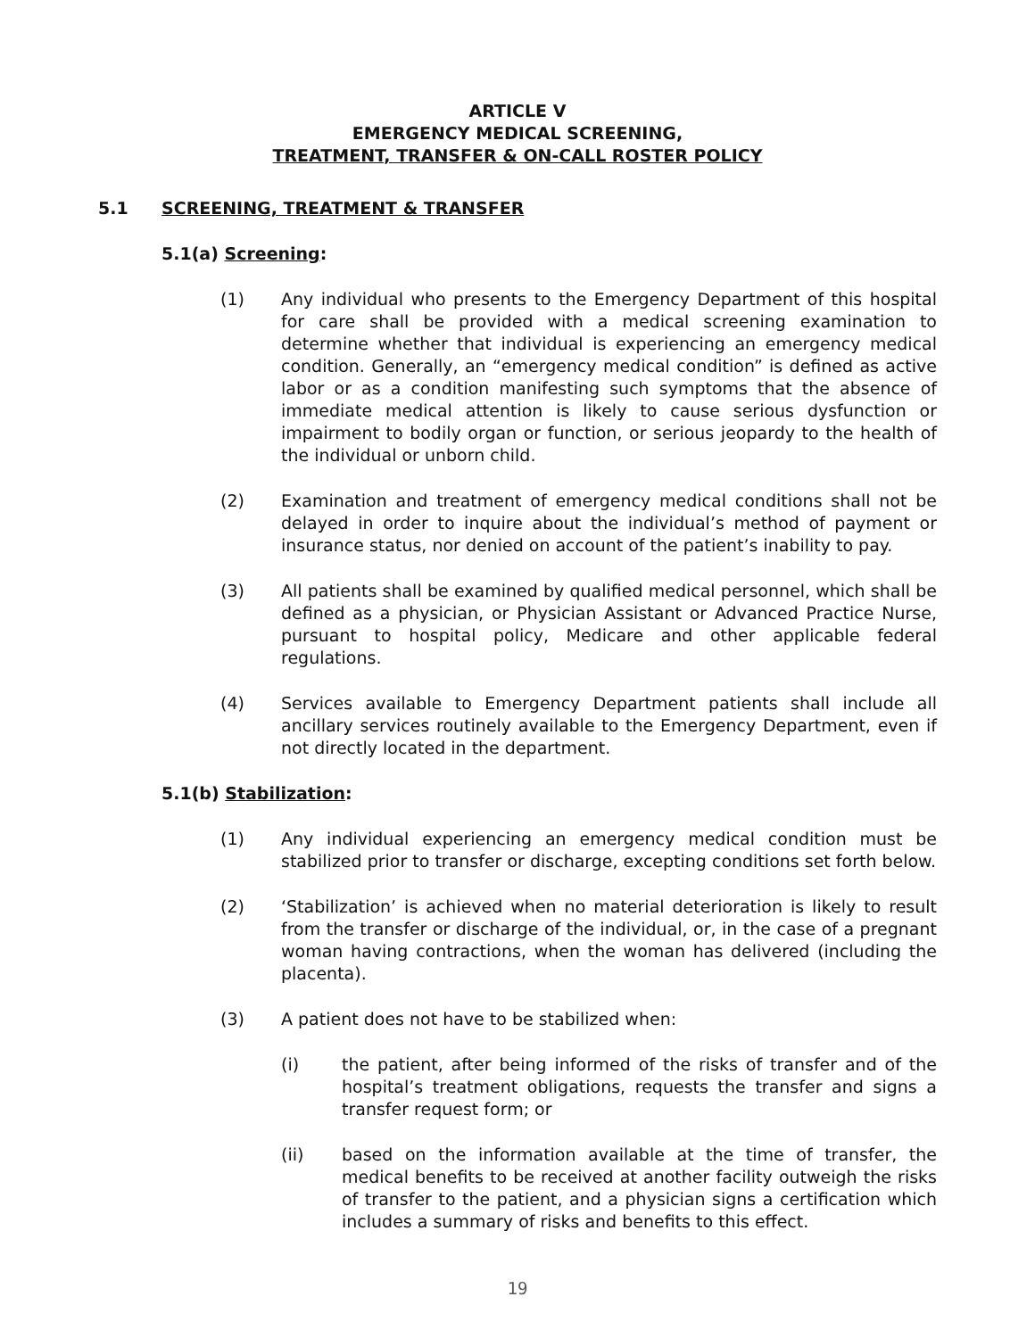ARTICLE V
EMERGENCY MEDICAL SCREENING,
TREATMENT, TRANSFER & ON-CALL ROSTER POLICY
5.1 SCREENING, TREATMENT & TRANSFER
5.1(a) Screening:
(1) Any individual who presents to the Emergency Department of this hospital for care shall be provided with a medical screening examination to determine whether that individual is experiencing an emergency medical condition. Generally, an “emergency medical condition” is defined as active labor or as a condition manifesting such symptoms that the absence of immediate medical attention is likely to cause serious dysfunction or impairment to bodily organ or function, or serious jeopardy to the health of the individual or unborn child.
(2) Examination and treatment of emergency medical conditions shall not be delayed in order to inquire about the individual’s method of payment or insurance status, nor denied on account of the patient’s inability to pay.
(3) All patients shall be examined by qualified medical personnel, which shall be defined as a physician, or Physician Assistant or Advanced Practice Nurse, pursuant to hospital policy, Medicare and other applicable federal regulations.
(4) Services available to Emergency Department patients shall include all ancillary services routinely available to the Emergency Department, even if not directly located in the department.
5.1(b) Stabilization:
(1) Any individual experiencing an emergency medical condition must be stabilized prior to transfer or discharge, excepting conditions set forth below.
(2) ‘Stabilization’ is achieved when no material deterioration is likely to result from the transfer or discharge of the individual, or, in the case of a pregnant woman having contractions, when the woman has delivered (including the placenta).
(3) A patient does not have to be stabilized when:
(i) the patient, after being informed of the risks of transfer and of the hospital’s treatment obligations, requests the transfer and signs a transfer request form; or
(ii) based on the information available at the time of transfer, the medical benefits to be received at another facility outweigh the risks of transfer to the patient, and a physician signs a certification which includes a summary of risks and benefits to this effect.
19